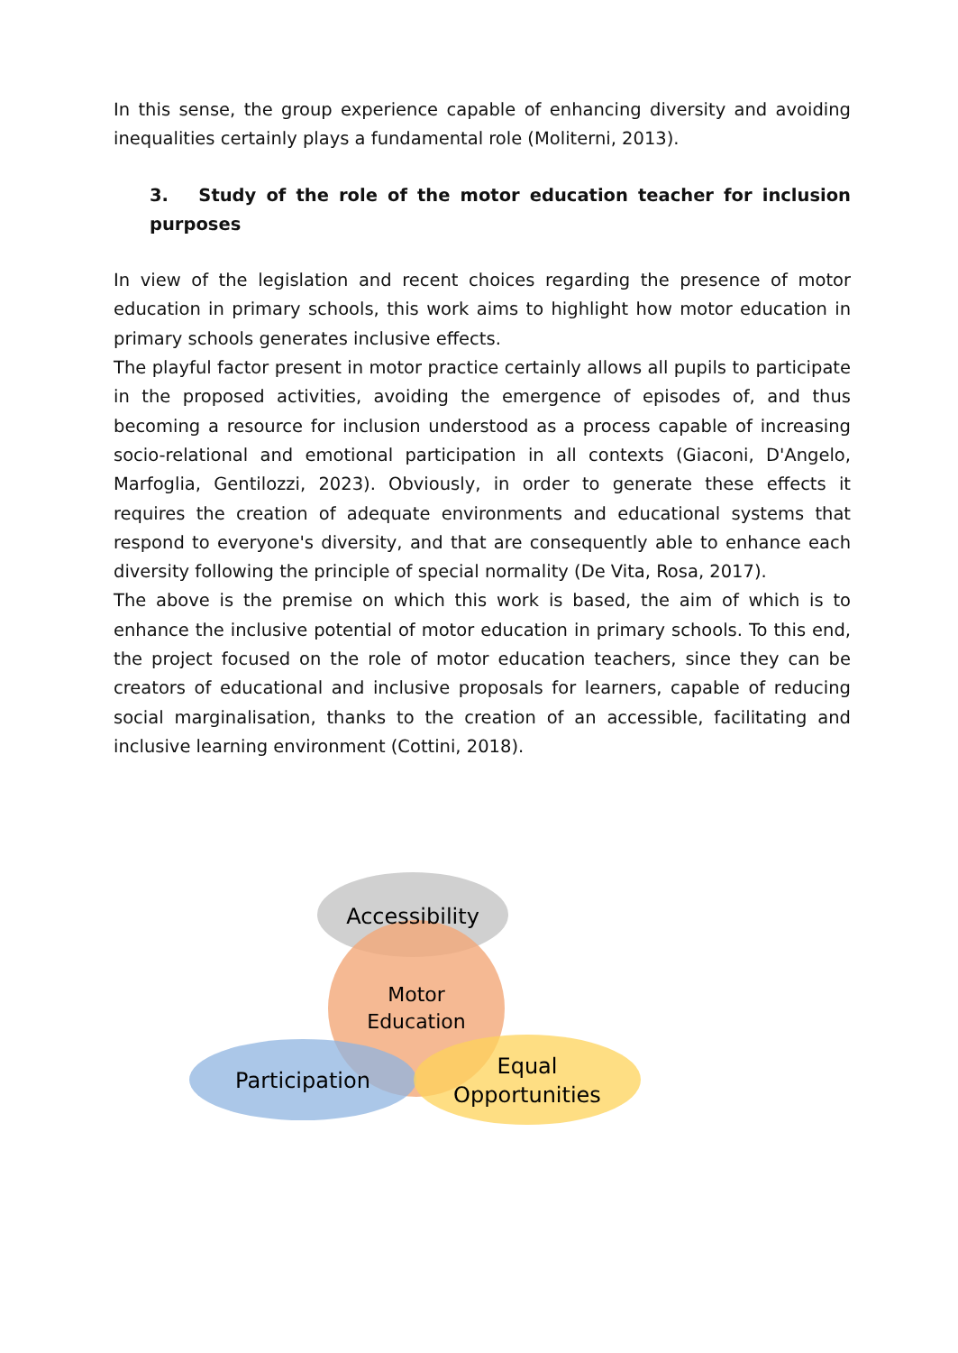In this sense, the group experience capable of enhancing diversity and avoiding inequalities certainly plays a fundamental role (Moliterni, 2013).
3. Study of the role of the motor education teacher for inclusion purposes
In view of the legislation and recent choices regarding the presence of motor education in primary schools, this work aims to highlight how motor education in primary schools generates inclusive effects.
The playful factor present in motor practice certainly allows all pupils to participate in the proposed activities, avoiding the emergence of episodes of, and thus becoming a resource for inclusion understood as a process capable of increasing socio-relational and emotional participation in all contexts (Giaconi, D'Angelo, Marfoglia, Gentilozzi, 2023). Obviously, in order to generate these effects it requires the creation of adequate environments and educational systems that respond to everyone's diversity, and that are consequently able to enhance each diversity following the principle of special normality (De Vita, Rosa, 2017).
The above is the premise on which this work is based, the aim of which is to enhance the inclusive potential of motor education in primary schools. To this end, the project focused on the role of motor education teachers, since they can be creators of educational and inclusive proposals for learners, capable of reducing social marginalisation, thanks to the creation of an accessible, facilitating and inclusive learning environment (Cottini, 2018).
Accessibility
Motor
Education
Participation
Equal
Opportunities